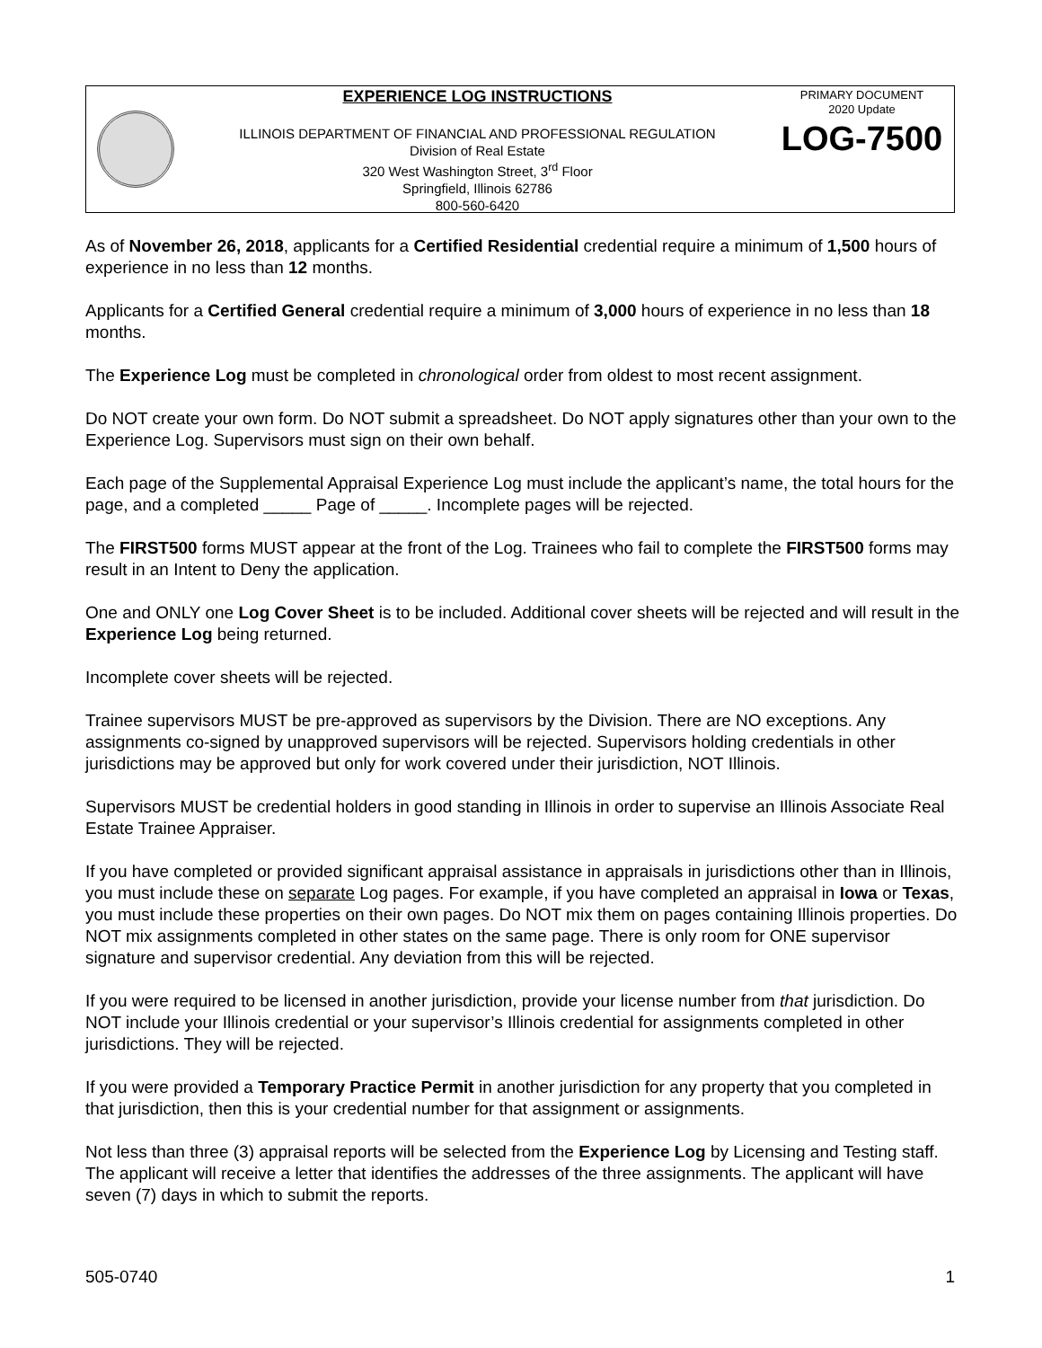EXPERIENCE LOG INSTRUCTIONS
ILLINOIS DEPARTMENT OF FINANCIAL AND PROFESSIONAL REGULATION
Division of Real Estate
320 West Washington Street, 3<sup>rd</sup> Floor
Springfield, Illinois 62786
800-560-6420
PRIMARY DOCUMENT
2020 Update
LOG-7500
As of November 26, 2018, applicants for a Certified Residential credential require a minimum of 1,500 hours of experience in no less than 12 months.
Applicants for a Certified General credential require a minimum of 3,000 hours of experience in no less than 18 months.
The Experience Log must be completed in chronological order from oldest to most recent assignment.
Do NOT create your own form. Do NOT submit a spreadsheet. Do NOT apply signatures other than your own to the Experience Log. Supervisors must sign on their own behalf.
Each page of the Supplemental Appraisal Experience Log must include the applicant’s name, the total hours for the page, and a completed _____ Page of _____. Incomplete pages will be rejected.
The FIRST500 forms MUST appear at the front of the Log. Trainees who fail to complete the FIRST500 forms may result in an Intent to Deny the application.
One and ONLY one Log Cover Sheet is to be included. Additional cover sheets will be rejected and will result in the Experience Log being returned.
Incomplete cover sheets will be rejected.
Trainee supervisors MUST be pre-approved as supervisors by the Division. There are NO exceptions. Any assignments co-signed by unapproved supervisors will be rejected. Supervisors holding credentials in other jurisdictions may be approved but only for work covered under their jurisdiction, NOT Illinois.
Supervisors MUST be credential holders in good standing in Illinois in order to supervise an Illinois Associate Real Estate Trainee Appraiser.
If you have completed or provided significant appraisal assistance in appraisals in jurisdictions other than in Illinois, you must include these on separate Log pages. For example, if you have completed an appraisal in Iowa or Texas, you must include these properties on their own pages. Do NOT mix them on pages containing Illinois properties. Do NOT mix assignments completed in other states on the same page. There is only room for ONE supervisor signature and supervisor credential. Any deviation from this will be rejected.
If you were required to be licensed in another jurisdiction, provide your license number from that jurisdiction. Do NOT include your Illinois credential or your supervisor’s Illinois credential for assignments completed in other jurisdictions. They will be rejected.
If you were provided a Temporary Practice Permit in another jurisdiction for any property that you completed in that jurisdiction, then this is your credential number for that assignment or assignments.
Not less than three (3) appraisal reports will be selected from the Experience Log by Licensing and Testing staff. The applicant will receive a letter that identifies the addresses of the three assignments. The applicant will have seven (7) days in which to submit the reports.
505-0740 1